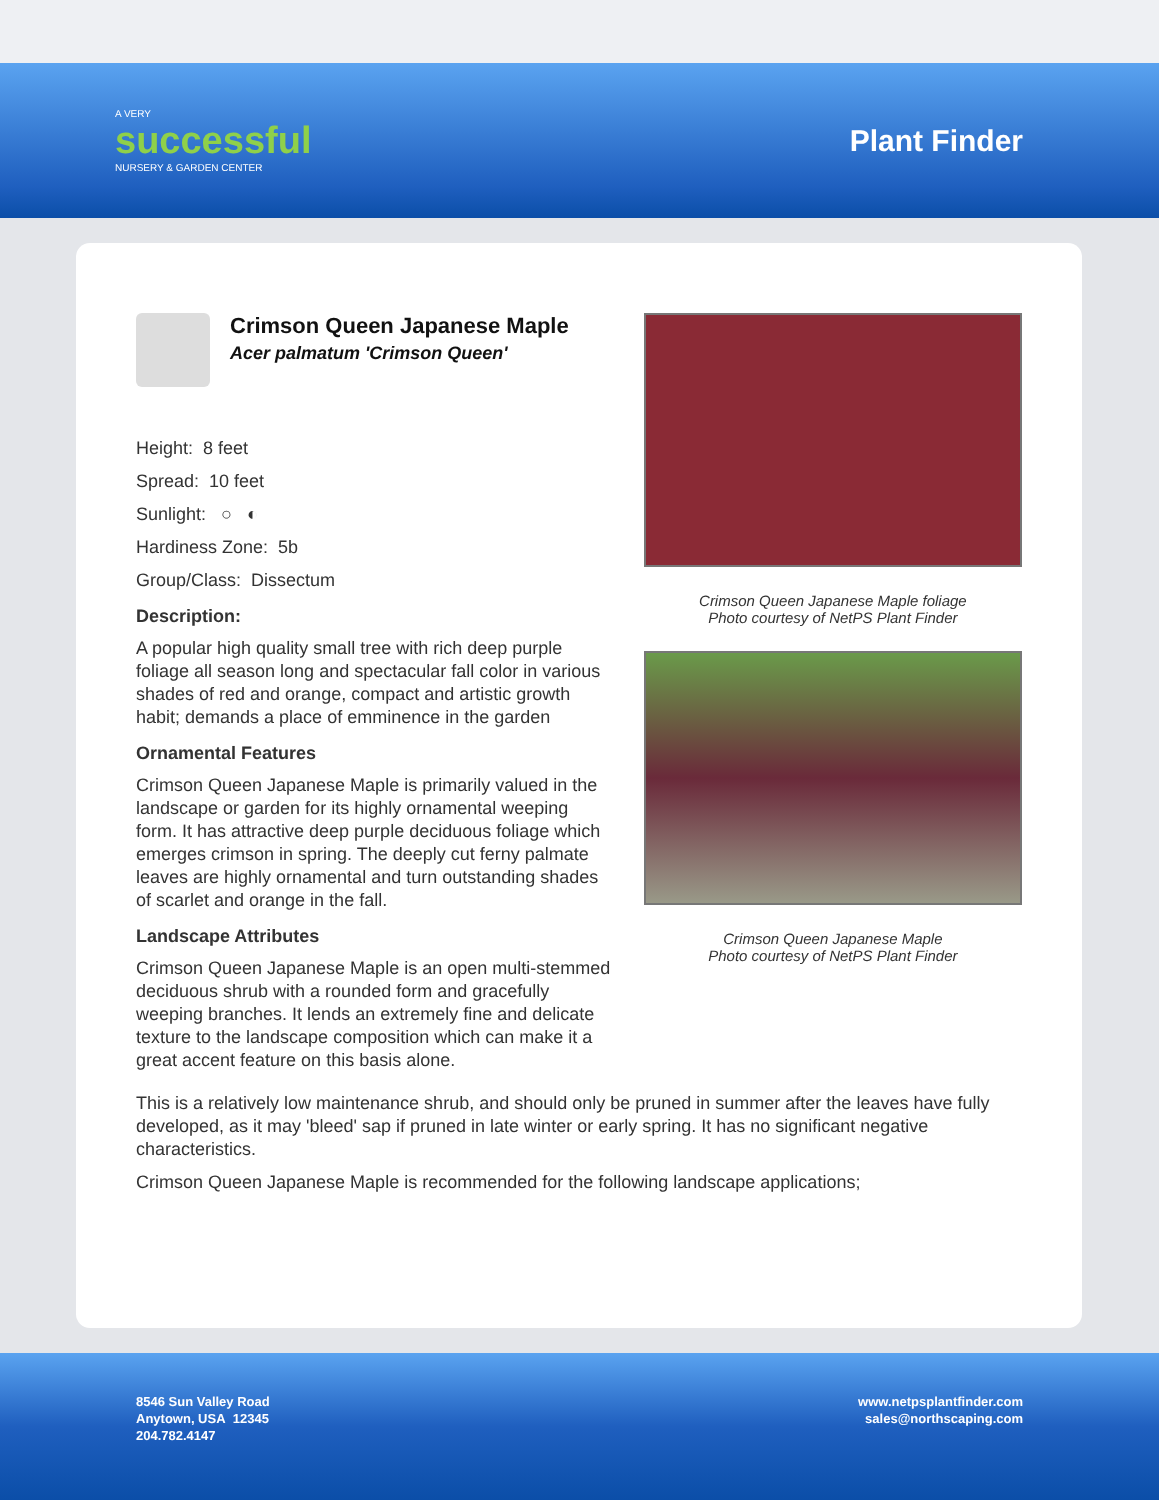A VERY
successful
NURSERY & GARDEN CENTER
Plant Finder
Crimson Queen Japanese Maple
Acer palmatum 'Crimson Queen'
Height: 8 feet
Spread: 10 feet
Sunlight: ○ ◐
Hardiness Zone: 5b
Group/Class: Dissectum
Description:
A popular high quality small tree with rich deep purple foliage all season long and spectacular fall color in various shades of red and orange, compact and artistic growth habit; demands a place of emminence in the garden
Ornamental Features
Crimson Queen Japanese Maple is primarily valued in the landscape or garden for its highly ornamental weeping form. It has attractive deep purple deciduous foliage which emerges crimson in spring. The deeply cut ferny palmate leaves are highly ornamental and turn outstanding shades of scarlet and orange in the fall.
Landscape Attributes
Crimson Queen Japanese Maple is an open multi-stemmed deciduous shrub with a rounded form and gracefully weeping branches. It lends an extremely fine and delicate texture to the landscape composition which can make it a great accent feature on this basis alone.
Crimson Queen Japanese Maple foliage
Photo courtesy of NetPS Plant Finder
Crimson Queen Japanese Maple
Photo courtesy of NetPS Plant Finder
This is a relatively low maintenance shrub, and should only be pruned in summer after the leaves have fully developed, as it may 'bleed' sap if pruned in late winter or early spring. It has no significant negative characteristics.
Crimson Queen Japanese Maple is recommended for the following landscape applications;
8546 Sun Valley Road
Anytown, USA 12345
204.782.4147
www.netpsplantfinder.com
sales@northscaping.com